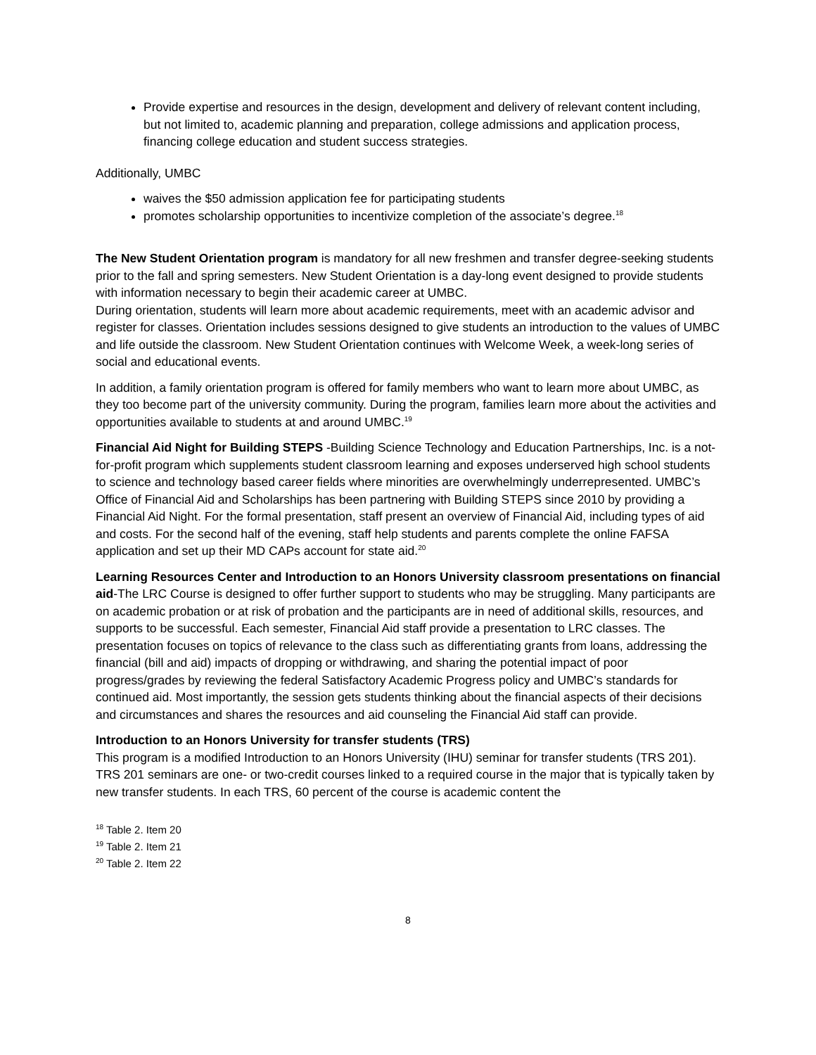Provide expertise and resources in the design, development and delivery of relevant content including, but not limited to, academic planning and preparation, college admissions and application process, financing college education and student success strategies.
Additionally, UMBC
waives the $50 admission application fee for participating students
promotes scholarship opportunities to incentivize completion of the associate’s degree.<sup>18</sup>
The New Student Orientation program is mandatory for all new freshmen and transfer degree-seeking students prior to the fall and spring semesters. New Student Orientation is a day-long event designed to provide students with information necessary to begin their academic career at UMBC.
During orientation, students will learn more about academic requirements, meet with an academic advisor and register for classes. Orientation includes sessions designed to give students an introduction to the values of UMBC and life outside the classroom. New Student Orientation continues with Welcome Week, a week-long series of social and educational events.
In addition, a family orientation program is offered for family members who want to learn more about UMBC, as they too become part of the university community. During the program, families learn more about the activities and opportunities available to students at and around UMBC.<sup>19</sup>
Financial Aid Night for Building STEPS -Building Science Technology and Education Partnerships, Inc. is a not-for-profit program which supplements student classroom learning and exposes underserved high school students to science and technology based career fields where minorities are overwhelmingly underrepresented. UMBC’s Office of Financial Aid and Scholarships has been partnering with Building STEPS since 2010 by providing a Financial Aid Night. For the formal presentation, staff present an overview of Financial Aid, including types of aid and costs. For the second half of the evening, staff help students and parents complete the online FAFSA application and set up their MD CAPs account for state aid.<sup>20</sup>
Learning Resources Center and Introduction to an Honors University classroom presentations on financial aid-The LRC Course is designed to offer further support to students who may be struggling. Many participants are on academic probation or at risk of probation and the participants are in need of additional skills, resources, and supports to be successful. Each semester, Financial Aid staff provide a presentation to LRC classes. The presentation focuses on topics of relevance to the class such as differentiating grants from loans, addressing the financial (bill and aid) impacts of dropping or withdrawing, and sharing the potential impact of poor progress/grades by reviewing the federal Satisfactory Academic Progress policy and UMBC’s standards for continued aid. Most importantly, the session gets students thinking about the financial aspects of their decisions and circumstances and shares the resources and aid counseling the Financial Aid staff can provide.
Introduction to an Honors University for transfer students (TRS)
This program is a modified Introduction to an Honors University (IHU) seminar for transfer students (TRS 201). TRS 201 seminars are one- or two-credit courses linked to a required course in the major that is typically taken by new transfer students. In each TRS, 60 percent of the course is academic content the
<sup>18</sup> Table 2. Item 20
<sup>19</sup> Table 2. Item 21
<sup>20</sup> Table 2. Item 22
8